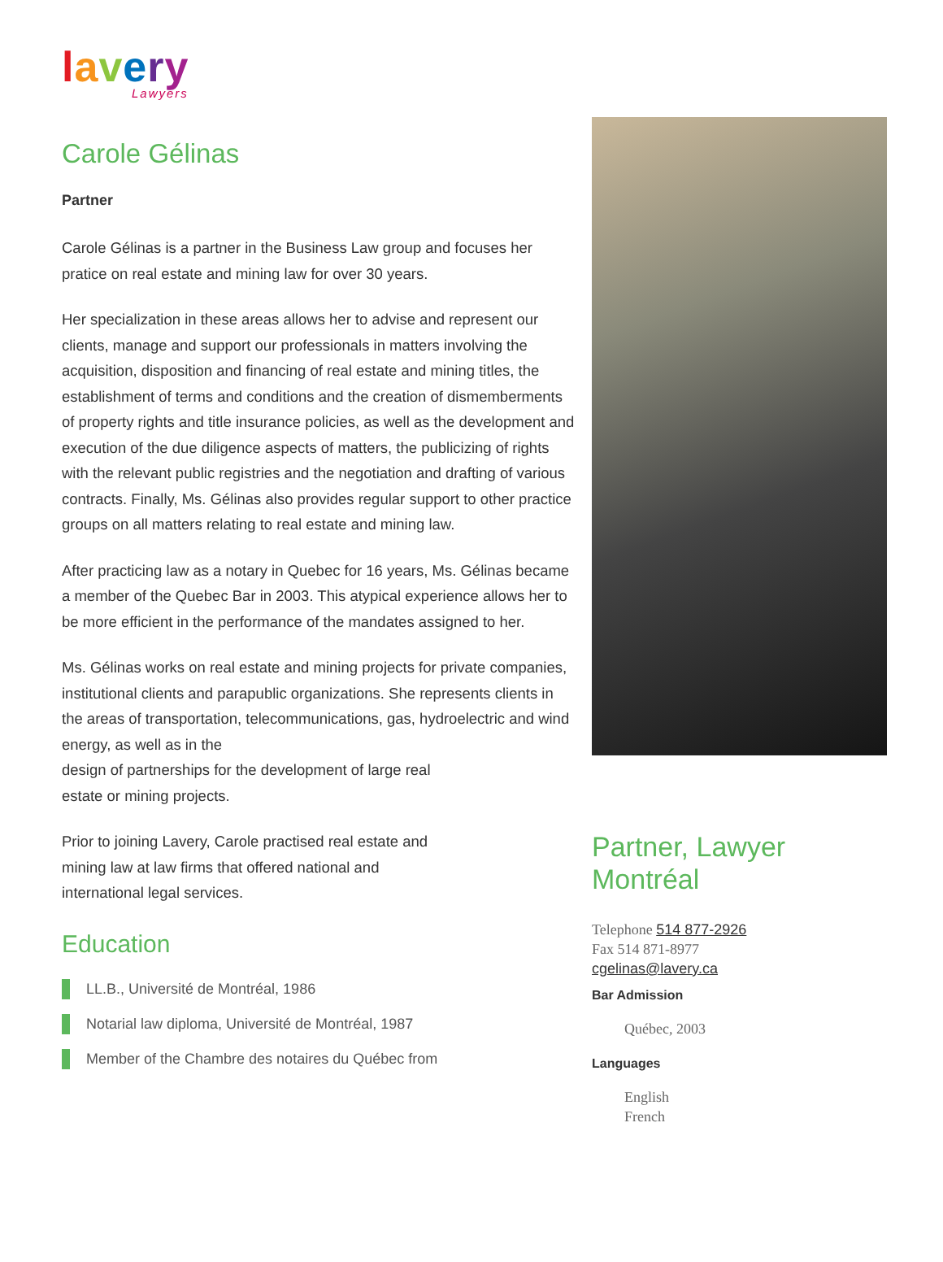lavery
Lawyers
Carole Gélinas
Partner
Carole Gélinas is a partner in the Business Law group and focuses her pratice on real estate and mining law for over 30 years.
Her specialization in these areas allows her to advise and represent our clients, manage and support our professionals in matters involving the acquisition, disposition and financing of real estate and mining titles, the establishment of terms and conditions and the creation of dismemberments of property rights and title insurance policies, as well as the development and execution of the due diligence aspects of matters, the publicizing of rights with the relevant public registries and the negotiation and drafting of various contracts. Finally, Ms. Gélinas also provides regular support to other practice groups on all matters relating to real estate and mining law.
After practicing law as a notary in Quebec for 16 years, Ms. Gélinas became a member of the Quebec Bar in 2003. This atypical experience allows her to be more efficient in the performance of the mandates assigned to her.
Ms. Gélinas works on real estate and mining projects for private companies, institutional clients and parapublic organizations. She represents clients in the areas of transportation, telecommunications, gas, hydroelectric and wind energy, as well as in the
design of partnerships for the development of large real
estate or mining projects.
Prior to joining Lavery, Carole practised real estate and
mining law at law firms that offered national and
international legal services.
Education
LL.B., Université de Montréal, 1986
Notarial law diploma, Université de Montréal, 1987
Member of the Chambre des notaires du Québec from
Partner, Lawyer
Montréal
Telephone 514 877-2926
Fax 514 871-8977
cgelinas@lavery.ca
Bar Admission
Québec, 2003
Languages
English
French